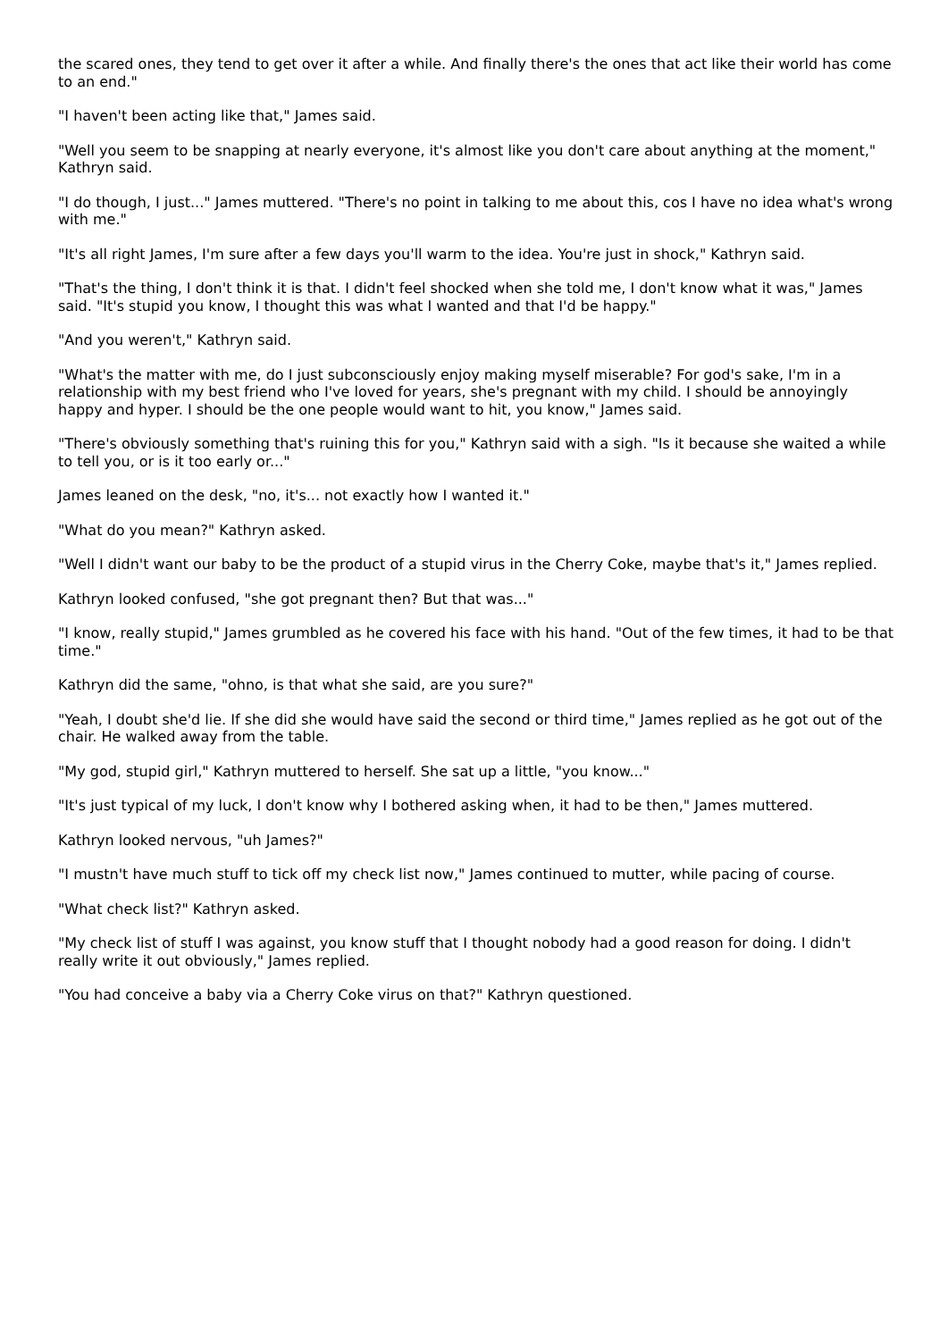the scared ones, they tend to get over it after a while. And finally there's the ones that act like their world has come to an end."
"I haven't been acting like that," James said.
"Well you seem to be snapping at nearly everyone, it's almost like you don't care about anything at the moment," Kathryn said.
"I do though, I just..." James muttered. "There's no point in talking to me about this, cos I have no idea what's wrong with me."
"It's all right James, I'm sure after a few days you'll warm to the idea. You're just in shock," Kathryn said.
"That's the thing, I don't think it is that. I didn't feel shocked when she told me, I don't know what it was," James said. "It's stupid you know, I thought this was what I wanted and that I'd be happy."
"And you weren't," Kathryn said.
"What's the matter with me, do I just subconsciously enjoy making myself miserable? For god's sake, I'm in a relationship with my best friend who I've loved for years, she's pregnant with my child. I should be annoyingly happy and hyper. I should be the one people would want to hit, you know," James said.
"There's obviously something that's ruining this for you," Kathryn said with a sigh. "Is it because she waited a while to tell you, or is it too early or..."
James leaned on the desk, "no, it's... not exactly how I wanted it."
"What do you mean?" Kathryn asked.
"Well I didn't want our baby to be the product of a stupid virus in the Cherry Coke, maybe that's it," James replied.
Kathryn looked confused, "she got pregnant then? But that was..."
"I know, really stupid," James grumbled as he covered his face with his hand. "Out of the few times, it had to be that time."
Kathryn did the same, "ohno, is that what she said, are you sure?"
"Yeah, I doubt she'd lie. If she did she would have said the second or third time," James replied as he got out of the chair. He walked away from the table.
"My god, stupid girl," Kathryn muttered to herself. She sat up a little, "you know..."
"It's just typical of my luck, I don't know why I bothered asking when, it had to be then," James muttered.
Kathryn looked nervous, "uh James?"
"I mustn't have much stuff to tick off my check list now," James continued to mutter, while pacing of course.
"What check list?" Kathryn asked.
"My check list of stuff I was against, you know stuff that I thought nobody had a good reason for doing. I didn't really write it out obviously," James replied.
"You had conceive a baby via a Cherry Coke virus on that?" Kathryn questioned.